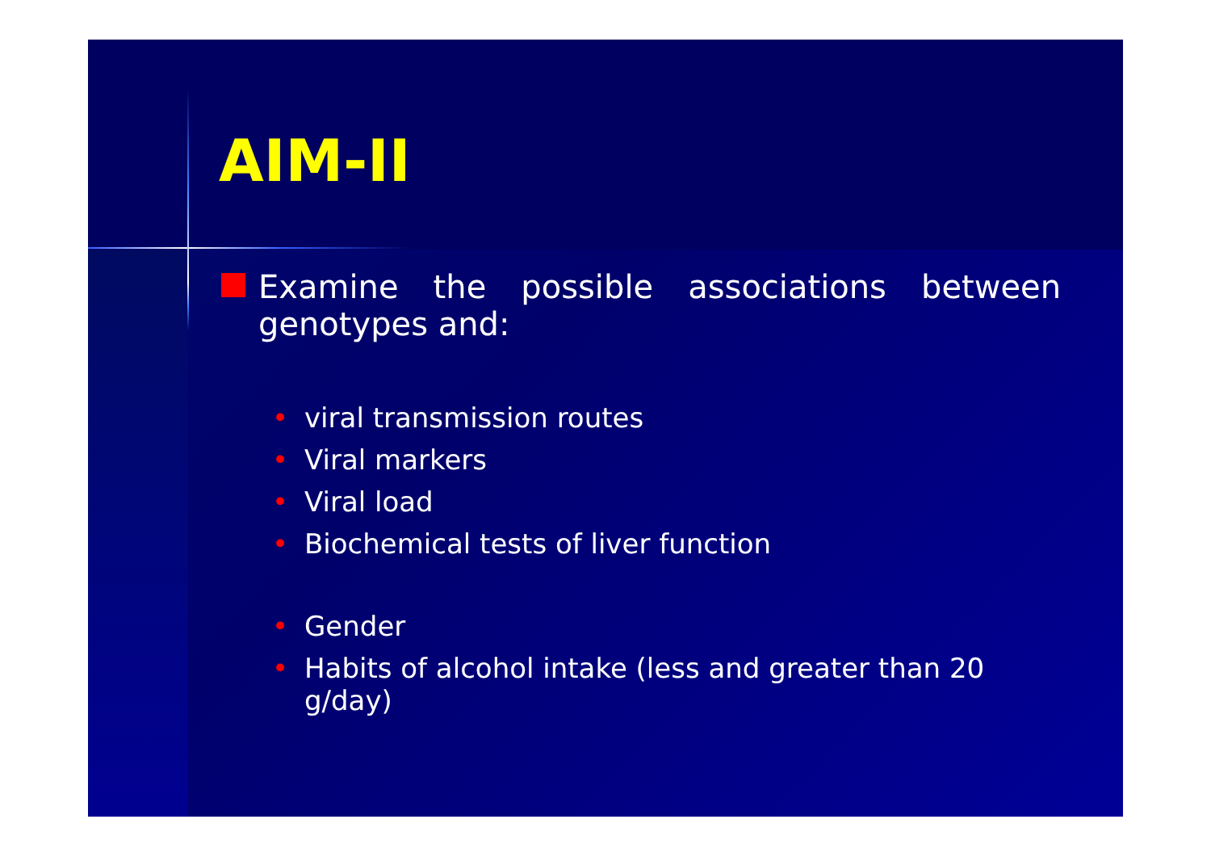AIM-II
Examine the possible associations between genotypes and:
• viral transmission routes
• Viral markers
• Viral load
• Biochemical tests of liver function
• Gender
• Habits of alcohol intake (less and greater than 20 g/day)